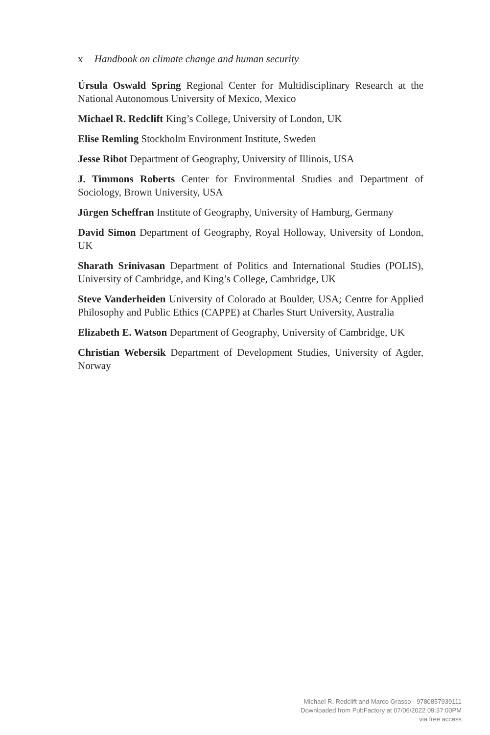x Handbook on climate change and human security
Úrsula Oswald Spring Regional Center for Multidisciplinary Research at the National Autonomous University of Mexico, Mexico
Michael R. Redclift King’s College, University of London, UK
Elise Remling Stockholm Environment Institute, Sweden
Jesse Ribot Department of Geography, University of Illinois, USA
J. Timmons Roberts Center for Environmental Studies and Department of Sociology, Brown University, USA
Jürgen Scheffran Institute of Geography, University of Hamburg, Germany
David Simon Department of Geography, Royal Holloway, University of London, UK
Sharath Srinivasan Department of Politics and International Studies (POLIS), University of Cambridge, and King’s College, Cambridge, UK
Steve Vanderheiden University of Colorado at Boulder, USA; Centre for Applied Philosophy and Public Ethics (CAPPE) at Charles Sturt University, Australia
Elizabeth E. Watson Department of Geography, University of Cambridge, UK
Christian Webersik Department of Development Studies, University of Agder, Norway
Michael R. Redclift and Marco Grasso - 9780857939111
Downloaded from PubFactory at 07/06/2022 09:37:00PM
via free access